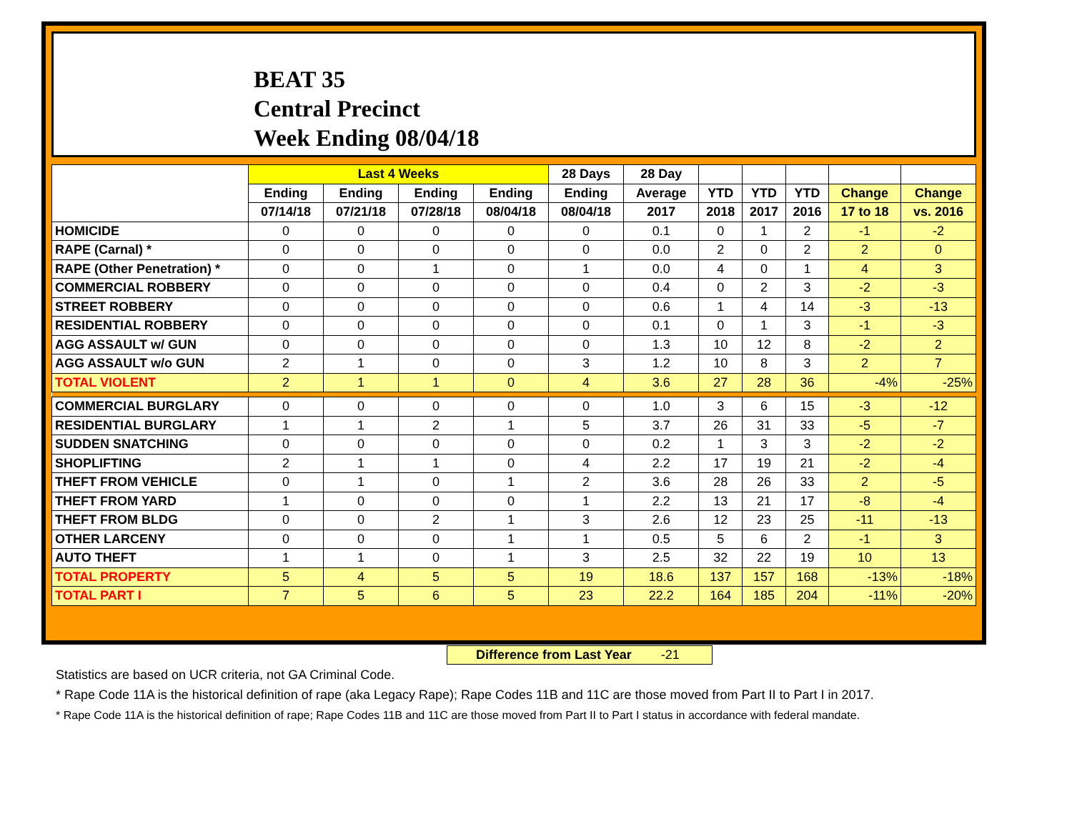BEAT 35
Central Precinct
Week Ending 08/04/18
| | Last 4 Weeks | | | | 28 Days | 28 Day | | | | | |
| --- | --- | --- | --- | --- | --- | --- | --- | --- | --- | --- | --- |
| | Ending | Ending | Ending | Ending | Ending | Average | YTD | YTD | YTD | Change | Change |
| | 07/14/18 | 07/21/18 | 07/28/18 | 08/04/18 | 08/04/18 | 2017 | 2018 | 2017 | 2016 | 17 to 18 | vs. 2016 |
| HOMICIDE | 0 | 0 | 0 | 0 | 0 | 0.1 | 0 | 1 | 2 | -1 | -2 |
| RAPE (Carnal) * | 0 | 0 | 0 | 0 | 0 | 0.0 | 2 | 0 | 2 | 2 | 0 |
| RAPE (Other Penetration) * | 0 | 0 | 1 | 0 | 1 | 0.0 | 4 | 0 | 1 | 4 | 3 |
| COMMERCIAL ROBBERY | 0 | 0 | 0 | 0 | 0 | 0.4 | 0 | 2 | 3 | -2 | -3 |
| STREET ROBBERY | 0 | 0 | 0 | 0 | 0 | 0.6 | 1 | 4 | 14 | -3 | -13 |
| RESIDENTIAL ROBBERY | 0 | 0 | 0 | 0 | 0 | 0.1 | 0 | 1 | 3 | -1 | -3 |
| AGG ASSAULT w/ GUN | 0 | 0 | 0 | 0 | 0 | 1.3 | 10 | 12 | 8 | -2 | 2 |
| AGG ASSAULT w/o GUN | 2 | 1 | 0 | 0 | 3 | 1.2 | 10 | 8 | 3 | 2 | 7 |
| TOTAL VIOLENT | 2 | 1 | 1 | 0 | 4 | 3.6 | 27 | 28 | 36 | -4% | -25% |
| COMMERCIAL BURGLARY | 0 | 0 | 0 | 0 | 0 | 1.0 | 3 | 6 | 15 | -3 | -12 |
| RESIDENTIAL BURGLARY | 1 | 1 | 2 | 1 | 5 | 3.7 | 26 | 31 | 33 | -5 | -7 |
| SUDDEN SNATCHING | 0 | 0 | 0 | 0 | 0 | 0.2 | 1 | 3 | 3 | -2 | -2 |
| SHOPLIFTING | 2 | 1 | 1 | 0 | 4 | 2.2 | 17 | 19 | 21 | -2 | -4 |
| THEFT FROM VEHICLE | 0 | 1 | 0 | 1 | 2 | 3.6 | 28 | 26 | 33 | 2 | -5 |
| THEFT FROM YARD | 1 | 0 | 0 | 0 | 1 | 2.2 | 13 | 21 | 17 | -8 | -4 |
| THEFT FROM BLDG | 0 | 0 | 2 | 1 | 3 | 2.6 | 12 | 23 | 25 | -11 | -13 |
| OTHER LARCENY | 0 | 0 | 0 | 1 | 1 | 0.5 | 5 | 6 | 2 | -1 | 3 |
| AUTO THEFT | 1 | 1 | 0 | 1 | 3 | 2.5 | 32 | 22 | 19 | 10 | 13 |
| TOTAL PROPERTY | 5 | 4 | 5 | 5 | 19 | 18.6 | 137 | 157 | 168 | -13% | -18% |
| TOTAL PART I | 7 | 5 | 6 | 5 | 23 | 22.2 | 164 | 185 | 204 | -11% | -20% |
Difference from Last Year -21
Statistics are based on UCR criteria, not GA Criminal Code.
* Rape Code 11A is the historical definition of rape (aka Legacy Rape); Rape Codes 11B and 11C are those moved from Part II to Part I in 2017.
* Rape Code 11A is the historical definition of rape; Rape Codes 11B and 11C are those moved from Part II to Part I status in accordance with federal mandate.